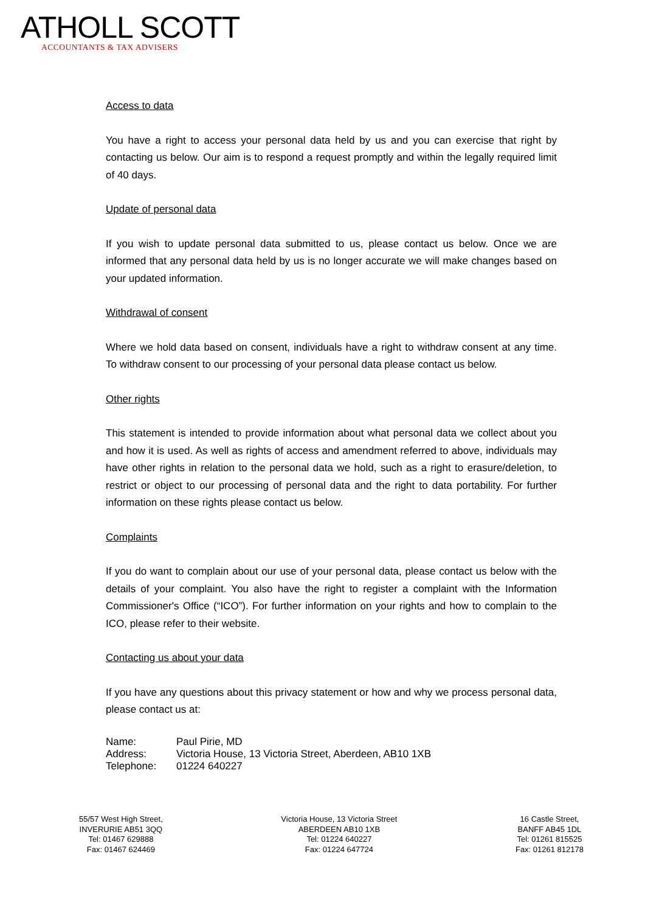ATHOLL SCOTT
ACCOUNTANTS & TAX ADVISERS
Access to data
You have a right to access your personal data held by us and you can exercise that right by contacting us below. Our aim is to respond a request promptly and within the legally required limit of 40 days.
Update of personal data
If you wish to update personal data submitted to us, please contact us below. Once we are informed that any personal data held by us is no longer accurate we will make changes based on your updated information.
Withdrawal of consent
Where we hold data based on consent, individuals have a right to withdraw consent at any time. To withdraw consent to our processing of your personal data please contact us below.
Other rights
This statement is intended to provide information about what personal data we collect about you and how it is used. As well as rights of access and amendment referred to above, individuals may have other rights in relation to the personal data we hold, such as a right to erasure/deletion, to restrict or object to our processing of personal data and the right to data portability. For further information on these rights please contact us below.
Complaints
If you do want to complain about our use of your personal data, please contact us below with the details of your complaint. You also have the right to register a complaint with the Information Commissioner's Office (“ICO”). For further information on your rights and how to complain to the ICO, please refer to their website.
Contacting us about your data
If you have any questions about this privacy statement or how and why we process personal data, please contact us at:
Name: Paul Pirie, MD
Address: Victoria House, 13 Victoria Street, Aberdeen, AB10 1XB
Telephone: 01224 640227
55/57 West High Street,
INVERURIE AB51 3QQ
Tel: 01467 629888
Fax: 01467 624469
Victoria House, 13 Victoria Street
ABERDEEN AB10 1XB
Tel: 01224 640227
Fax: 01224 647724
16 Castle Street,
BANFF AB45 1DL
Tel: 01261 815525
Fax: 01261 812178